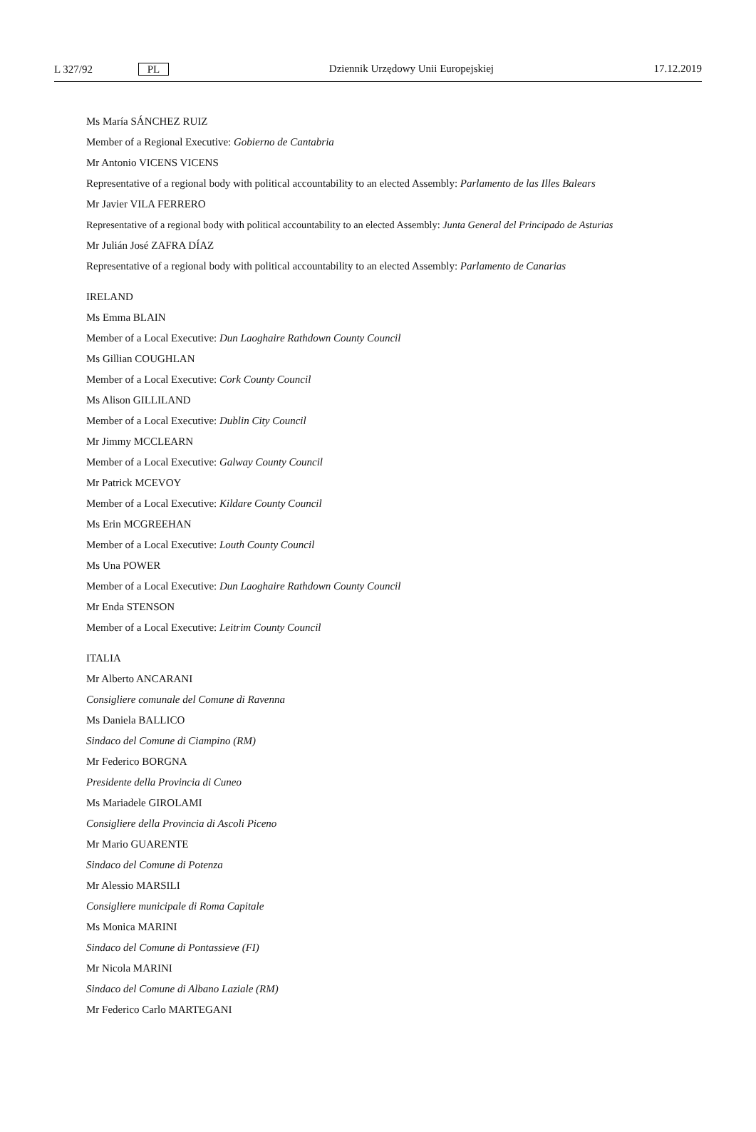L 327/92 PL Dziennik Urzędowy Unii Europejskiej 17.12.2019
Ms María SÁNCHEZ RUIZ
Member of a Regional Executive: Gobierno de Cantabria
Mr Antonio VICENS VICENS
Representative of a regional body with political accountability to an elected Assembly: Parlamento de las Illes Balears
Mr Javier VILA FERRERO
Representative of a regional body with political accountability to an elected Assembly: Junta General del Principado de Asturias
Mr Julián José ZAFRA DÍAZ
Representative of a regional body with political accountability to an elected Assembly: Parlamento de Canarias
IRELAND
Ms Emma BLAIN
Member of a Local Executive: Dun Laoghaire Rathdown County Council
Ms Gillian COUGHLAN
Member of a Local Executive: Cork County Council
Ms Alison GILLILAND
Member of a Local Executive: Dublin City Council
Mr Jimmy MCCLEARN
Member of a Local Executive: Galway County Council
Mr Patrick MCEVOY
Member of a Local Executive: Kildare County Council
Ms Erin MCGREEHAN
Member of a Local Executive: Louth County Council
Ms Una POWER
Member of a Local Executive: Dun Laoghaire Rathdown County Council
Mr Enda STENSON
Member of a Local Executive: Leitrim County Council
ITALIA
Mr Alberto ANCARANI
Consigliere comunale del Comune di Ravenna
Ms Daniela BALLICO
Sindaco del Comune di Ciampino (RM)
Mr Federico BORGNA
Presidente della Provincia di Cuneo
Ms Mariadele GIROLAMI
Consigliere della Provincia di Ascoli Piceno
Mr Mario GUARENTE
Sindaco del Comune di Potenza
Mr Alessio MARSILI
Consigliere municipale di Roma Capitale
Ms Monica MARINI
Sindaco del Comune di Pontassieve (FI)
Mr Nicola MARINI
Sindaco del Comune di Albano Laziale (RM)
Mr Federico Carlo MARTEGANI